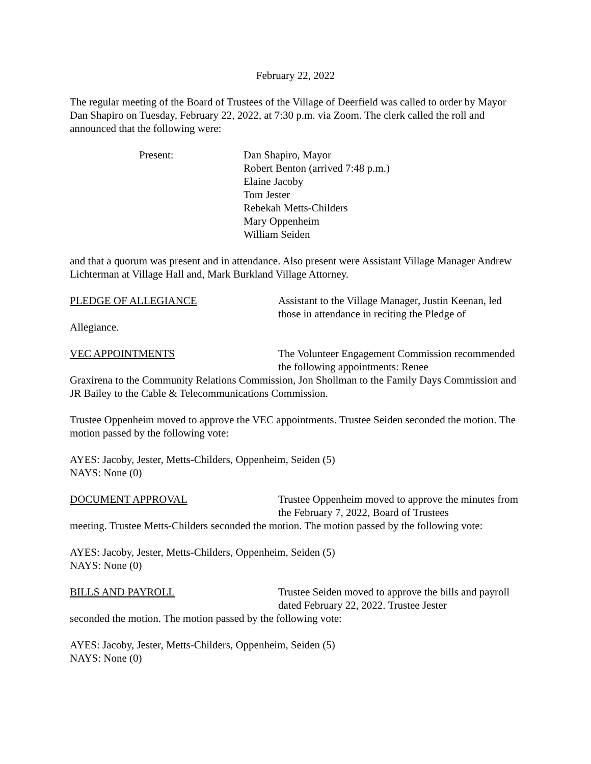February 22, 2022
The regular meeting of the Board of Trustees of the Village of Deerfield was called to order by Mayor Dan Shapiro on Tuesday, February 22, 2022, at 7:30 p.m. via Zoom. The clerk called the roll and announced that the following were:
Present: Dan Shapiro, Mayor
Robert Benton (arrived 7:48 p.m.)
Elaine Jacoby
Tom Jester
Rebekah Metts-Childers
Mary Oppenheim
William Seiden
and that a quorum was present and in attendance. Also present were Assistant Village Manager Andrew Lichterman at Village Hall and, Mark Burkland Village Attorney.
PLEDGE OF ALLEGIANCE Assistant to the Village Manager, Justin Keenan, led those in attendance in reciting the Pledge of
Allegiance.
VEC APPOINTMENTS The Volunteer Engagement Commission recommended the following appointments: Renee
Graxirena to the Community Relations Commission, Jon Shollman to the Family Days Commission and JR Bailey to the Cable & Telecommunications Commission.
Trustee Oppenheim moved to approve the VEC appointments. Trustee Seiden seconded the motion. The motion passed by the following vote:
AYES: Jacoby, Jester, Metts-Childers, Oppenheim, Seiden (5)
NAYS: None (0)
DOCUMENT APPROVAL Trustee Oppenheim moved to approve the minutes from the February 7, 2022, Board of Trustees
meeting. Trustee Metts-Childers seconded the motion. The motion passed by the following vote:
AYES: Jacoby, Jester, Metts-Childers, Oppenheim, Seiden (5)
NAYS: None (0)
BILLS AND PAYROLL Trustee Seiden moved to approve the bills and payroll dated February 22, 2022. Trustee Jester
seconded the motion. The motion passed by the following vote:
AYES: Jacoby, Jester, Metts-Childers, Oppenheim, Seiden (5)
NAYS: None (0)